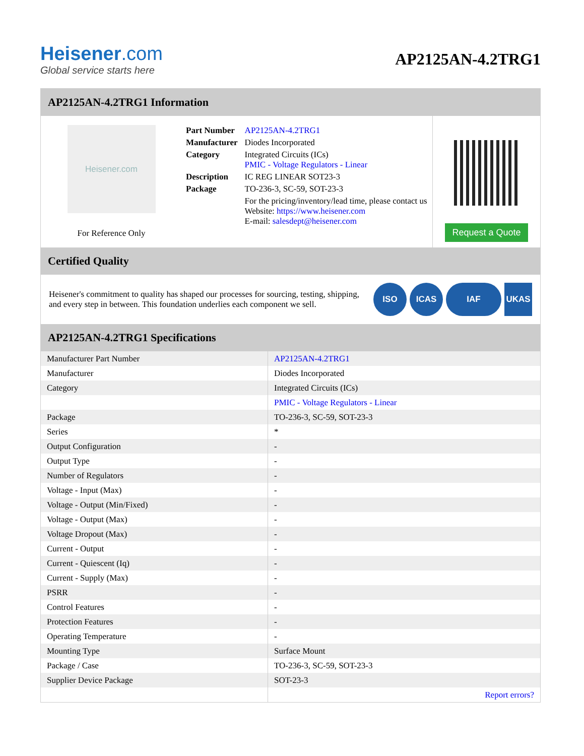Heisener.com
Global service starts here
AP2125AN-4.2TRG1
AP2125AN-4.2TRG1 Information
Heisener.com
For Reference Only
| Part Number | AP2125AN-4.2TRG1 |
| Manufacturer | Diodes Incorporated |
| Category | Integrated Circuits (ICs) PMIC - Voltage Regulators - Linear |
| Description | IC REG LINEAR SOT23-3 |
| Package | TO-236-3, SC-59, SOT-23-3 |
| | For the pricing/inventory/lead time, please contact us Website: https://www.heisener.com E-mail: salesdept@heisener.com |
Request a Quote
Certified Quality
Heisener's commitment to quality has shaped our processes for sourcing, testing, shipping, and every step in between. This foundation underlies each component we sell.
ISO ICAS IAF UKAS
AP2125AN-4.2TRG1 Specifications
| Manufacturer Part Number | AP2125AN-4.2TRG1 |
| Manufacturer | Diodes Incorporated |
| Category | Integrated Circuits (ICs) |
| | PMIC - Voltage Regulators - Linear |
| Package | TO-236-3, SC-59, SOT-23-3 |
| Series | * |
| Output Configuration | - |
| Output Type | - |
| Number of Regulators | - |
| Voltage - Input (Max) | - |
| Voltage - Output (Min/Fixed) | - |
| Voltage - Output (Max) | - |
| Voltage Dropout (Max) | - |
| Current - Output | - |
| Current - Quiescent (Iq) | - |
| Current - Supply (Max) | - |
| PSRR | - |
| Control Features | - |
| Protection Features | - |
| Operating Temperature | - |
| Mounting Type | Surface Mount |
| Package / Case | TO-236-3, SC-59, SOT-23-3 |
| Supplier Device Package | SOT-23-3 |
| | Report errors? |